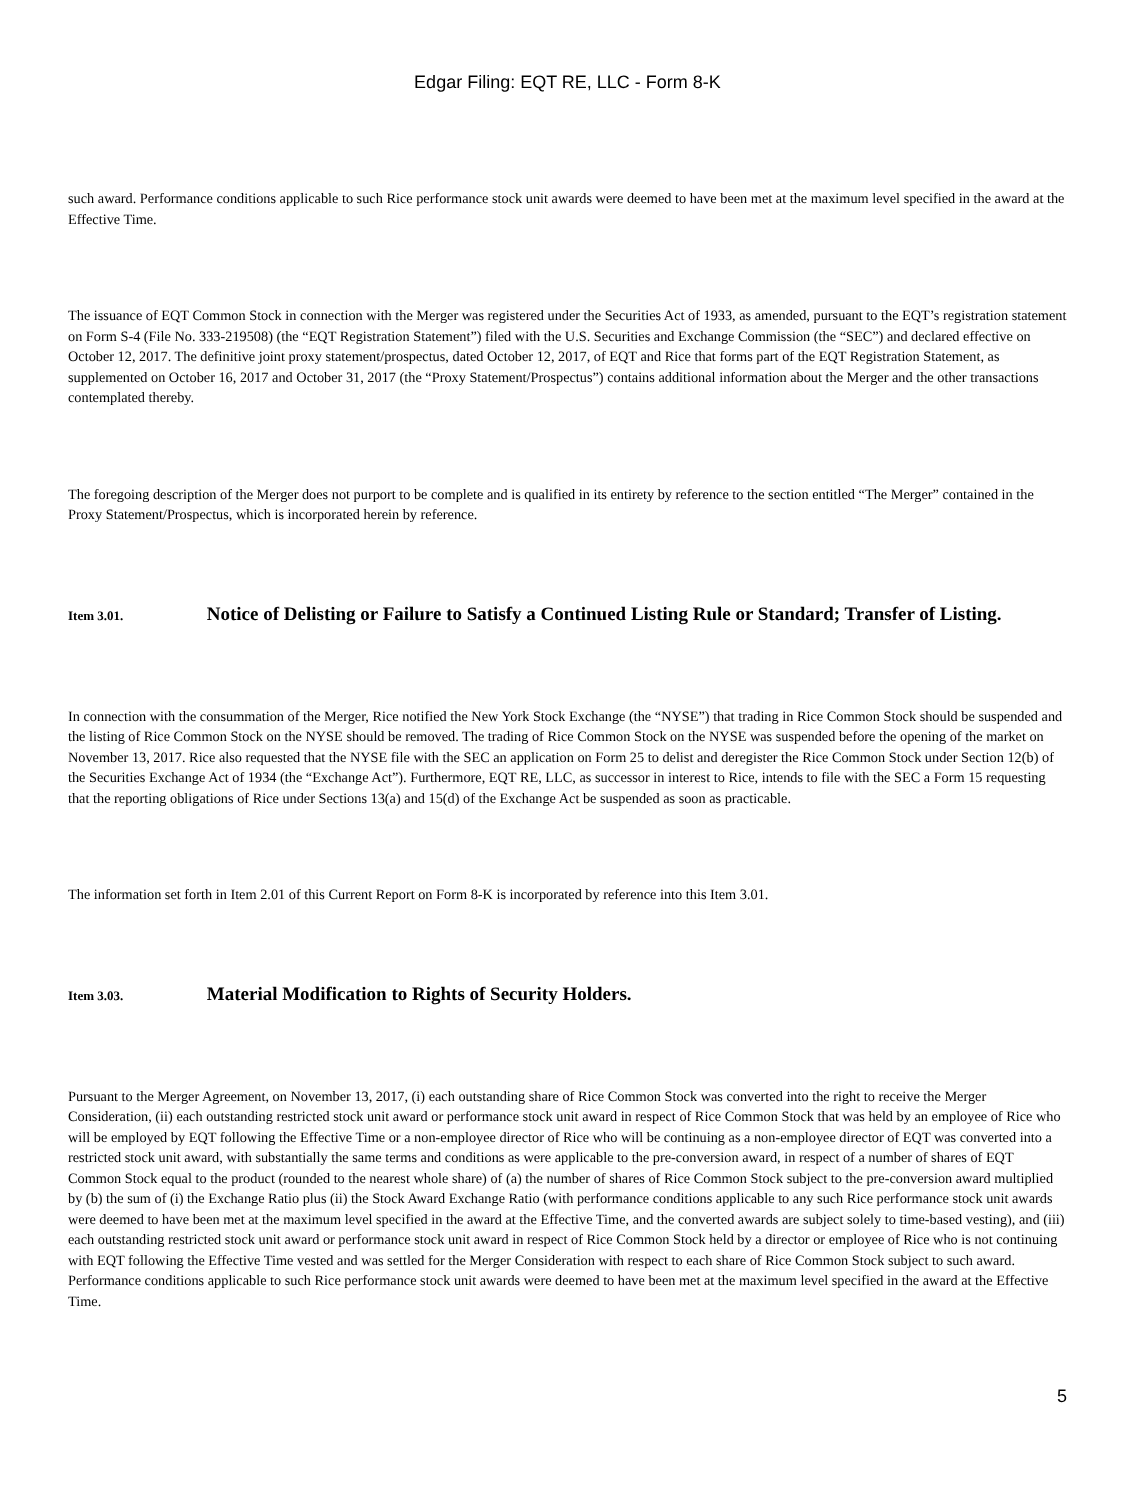Edgar Filing: EQT RE, LLC - Form 8-K
such award. Performance conditions applicable to such Rice performance stock unit awards were deemed to have been met at the maximum level specified in the award at the Effective Time.
The issuance of EQT Common Stock in connection with the Merger was registered under the Securities Act of 1933, as amended, pursuant to the EQT’s registration statement on Form S-4 (File No. 333-219508) (the “EQT Registration Statement”) filed with the U.S. Securities and Exchange Commission (the “SEC”) and declared effective on October 12, 2017. The definitive joint proxy statement/prospectus, dated October 12, 2017, of EQT and Rice that forms part of the EQT Registration Statement, as supplemented on October 16, 2017 and October 31, 2017 (the “Proxy Statement/Prospectus”) contains additional information about the Merger and the other transactions contemplated thereby.
The foregoing description of the Merger does not purport to be complete and is qualified in its entirety by reference to the section entitled “The Merger” contained in the Proxy Statement/Prospectus, which is incorporated herein by reference.
Item 3.01. Notice of Delisting or Failure to Satisfy a Continued Listing Rule or Standard; Transfer of Listing.
In connection with the consummation of the Merger, Rice notified the New York Stock Exchange (the “NYSE”) that trading in Rice Common Stock should be suspended and the listing of Rice Common Stock on the NYSE should be removed. The trading of Rice Common Stock on the NYSE was suspended before the opening of the market on November 13, 2017. Rice also requested that the NYSE file with the SEC an application on Form 25 to delist and deregister the Rice Common Stock under Section 12(b) of the Securities Exchange Act of 1934 (the “Exchange Act”). Furthermore, EQT RE, LLC, as successor in interest to Rice, intends to file with the SEC a Form 15 requesting that the reporting obligations of Rice under Sections 13(a) and 15(d) of the Exchange Act be suspended as soon as practicable.
The information set forth in Item 2.01 of this Current Report on Form 8-K is incorporated by reference into this Item 3.01.
Item 3.03. Material Modification to Rights of Security Holders.
Pursuant to the Merger Agreement, on November 13, 2017, (i) each outstanding share of Rice Common Stock was converted into the right to receive the Merger Consideration, (ii) each outstanding restricted stock unit award or performance stock unit award in respect of Rice Common Stock that was held by an employee of Rice who will be employed by EQT following the Effective Time or a non-employee director of Rice who will be continuing as a non-employee director of EQT was converted into a restricted stock unit award, with substantially the same terms and conditions as were applicable to the pre-conversion award, in respect of a number of shares of EQT Common Stock equal to the product (rounded to the nearest whole share) of (a) the number of shares of Rice Common Stock subject to the pre-conversion award multiplied by (b) the sum of (i) the Exchange Ratio plus (ii) the Stock Award Exchange Ratio (with performance conditions applicable to any such Rice performance stock unit awards were deemed to have been met at the maximum level specified in the award at the Effective Time, and the converted awards are subject solely to time-based vesting), and (iii) each outstanding restricted stock unit award or performance stock unit award in respect of Rice Common Stock held by a director or employee of Rice who is not continuing with EQT following the Effective Time vested and was settled for the Merger Consideration with respect to each share of Rice Common Stock subject to such award. Performance conditions applicable to such Rice performance stock unit awards were deemed to have been met at the maximum level specified in the award at the Effective Time.
5